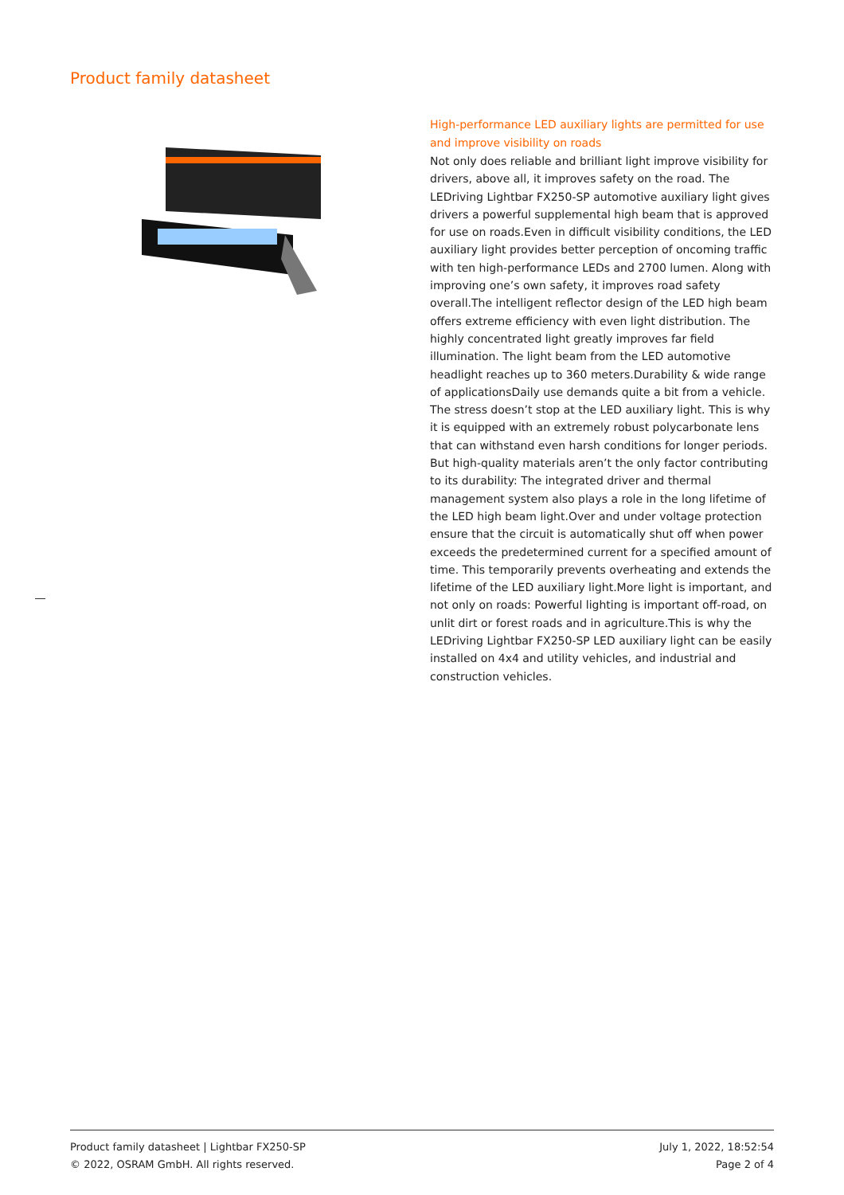Product family datasheet
High-performance LED auxiliary lights are permitted for use and improve visibility on roads
Not only does reliable and brilliant light improve visibility for drivers, above all, it improves safety on the road. The LEDriving Lightbar FX250-SP automotive auxiliary light gives drivers a powerful supplemental high beam that is approved for use on roads.Even in difficult visibility conditions, the LED auxiliary light provides better perception of oncoming traffic with ten high-performance LEDs and 2700 lumen. Along with improving one’s own safety, it improves road safety overall.The intelligent reflector design of the LED high beam offers extreme efficiency with even light distribution. The highly concentrated light greatly improves far field illumination. The light beam from the LED automotive headlight reaches up to 360 meters.Durability & wide range of applicationsDaily use demands quite a bit from a vehicle. The stress doesn’t stop at the LED auxiliary light. This is why it is equipped with an extremely robust polycarbonate lens that can withstand even harsh conditions for longer periods. But high-quality materials aren’t the only factor contributing to its durability: The integrated driver and thermal management system also plays a role in the long lifetime of the LED high beam light.Over and under voltage protection ensure that the circuit is automatically shut off when power exceeds the predetermined current for a specified amount of time. This temporarily prevents overheating and extends the lifetime of the LED auxiliary light.More light is important, and not only on roads: Powerful lighting is important off-road, on unlit dirt or forest roads and in agriculture.This is why the LEDriving Lightbar FX250-SP LED auxiliary light can be easily installed on 4x4 and utility vehicles, and industrial and construction vehicles.
Product family datasheet | Lightbar FX250-SP
© 2022, OSRAM GmbH. All rights reserved.
July 1, 2022, 18:52:54
Page 2 of 4